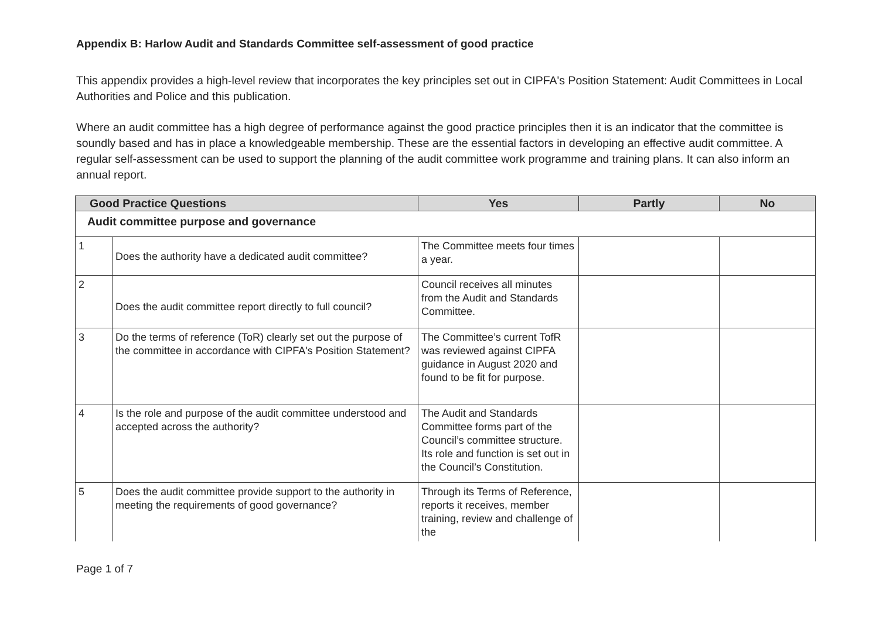Appendix B: Harlow Audit and Standards Committee self-assessment of good practice
This appendix provides a high-level review that incorporates the key principles set out in CIPFA's Position Statement: Audit Committees in Local Authorities and Police and this publication.
Where an audit committee has a high degree of performance against the good practice principles then it is an indicator that the committee is soundly based and has in place a knowledgeable membership. These are the essential factors in developing an effective audit committee. A regular self-assessment can be used to support the planning of the audit committee work programme and training plans. It can also inform an annual report.
| Good Practice Questions | | Yes | Partly | No |
| --- | --- | --- | --- | --- |
| Audit committee purpose and governance | | | | |
| 1 | Does the authority have a dedicated audit committee? | The Committee meets four times a year. | | |
| 2 | Does the audit committee report directly to full council? | Council receives all minutes from the Audit and Standards Committee. | | |
| 3 | Do the terms of reference (ToR) clearly set out the purpose of the committee in accordance with CIPFA's Position Statement? | The Committee’s current TofR was reviewed against CIPFA guidance in August 2020 and found to be fit for purpose. | | |
| 4 | Is the role and purpose of the audit committee understood and accepted across the authority? | The Audit and Standards Committee forms part of the Council’s committee structure. Its role and function is set out in the Council’s Constitution. | | |
| 5 | Does the audit committee provide support to the authority in meeting the requirements of good governance? | Through its Terms of Reference, reports it receives, member training, review and challenge of the | | |
Page 1 of 7